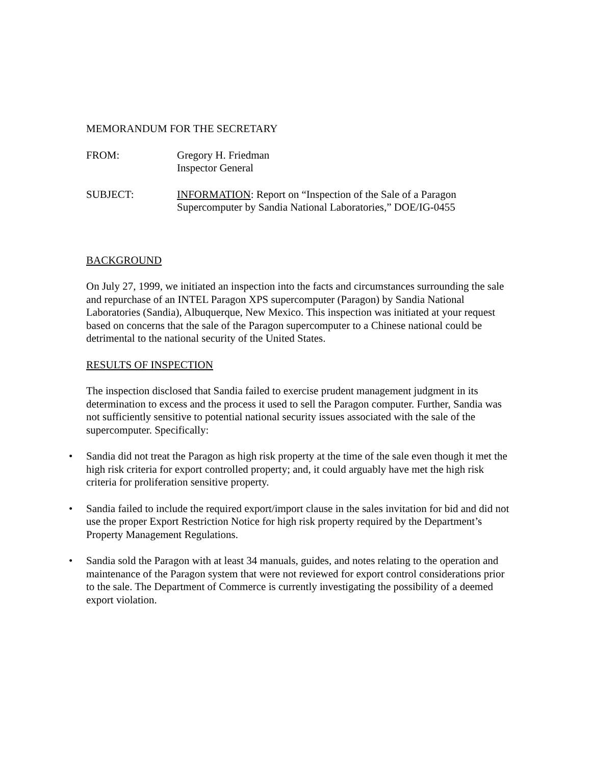MEMORANDUM FOR THE SECRETARY
FROM: Gregory H. Friedman
Inspector General
SUBJECT: INFORMATION: Report on “Inspection of the Sale of a Paragon Supercomputer by Sandia National Laboratories,” DOE/IG-0455
BACKGROUND
On July 27, 1999, we initiated an inspection into the facts and circumstances surrounding the sale and repurchase of an INTEL Paragon XPS supercomputer (Paragon) by Sandia National Laboratories (Sandia), Albuquerque, New Mexico. This inspection was initiated at your request based on concerns that the sale of the Paragon supercomputer to a Chinese national could be detrimental to the national security of the United States.
RESULTS OF INSPECTION
The inspection disclosed that Sandia failed to exercise prudent management judgment in its determination to excess and the process it used to sell the Paragon computer. Further, Sandia was not sufficiently sensitive to potential national security issues associated with the sale of the supercomputer. Specifically:
• Sandia did not treat the Paragon as high risk property at the time of the sale even though it met the high risk criteria for export controlled property; and, it could arguably have met the high risk criteria for proliferation sensitive property.
• Sandia failed to include the required export/import clause in the sales invitation for bid and did not use the proper Export Restriction Notice for high risk property required by the Department’s Property Management Regulations.
• Sandia sold the Paragon with at least 34 manuals, guides, and notes relating to the operation and maintenance of the Paragon system that were not reviewed for export control considerations prior to the sale. The Department of Commerce is currently investigating the possibility of a deemed export violation.